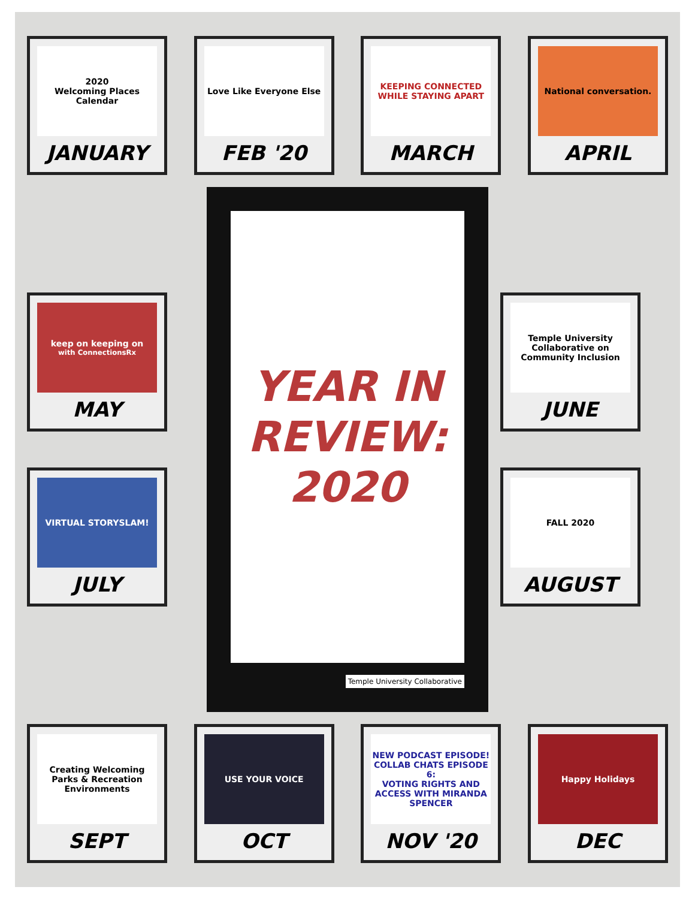2020
Welcoming Places Calendar
JANUARY
Love Like Everyone Else
FEB '20
KEEPING CONNECTED
WHILE STAYING APART
MARCH
National conversation.
APRIL
keep on keeping on
with ConnectionsRx
MAY
VIRTUAL STORYSLAM!
JULY
YEAR IN
REVIEW:
2020
Temple University Collaborative
Temple University Collaborative on Community Inclusion
JUNE
FALL 2020
AUGUST
Creating Welcoming Parks & Recreation Environments
SEPT
USE YOUR VOICE
OCT
NEW PODCAST EPISODE!
COLLAB CHATS EPISODE 6:
VOTING RIGHTS AND ACCESS WITH MIRANDA SPENCER
NOV '20
Happy Holidays
DEC